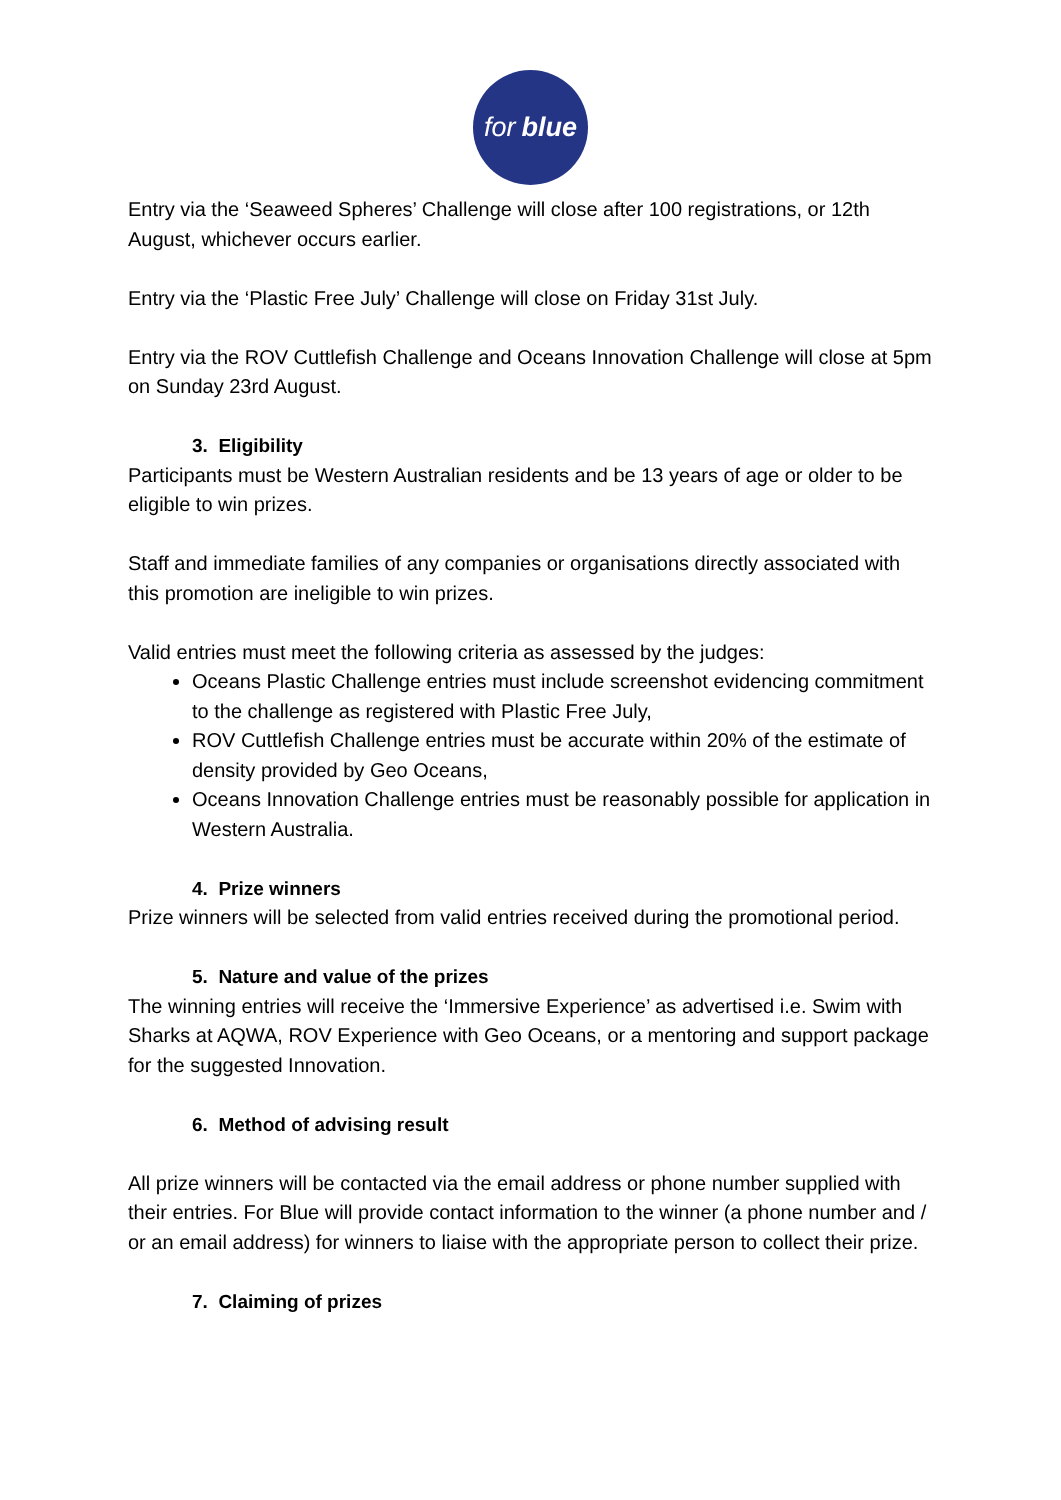for blue
Entry via the ‘Seaweed Spheres’ Challenge will close after 100 registrations, or 12th August, whichever occurs earlier.
Entry via the ‘Plastic Free July’ Challenge will close on Friday 31st July.
Entry via the ROV Cuttlefish Challenge and Oceans Innovation Challenge will close at 5pm on Sunday 23rd August.
3. Eligibility
Participants must be Western Australian residents and be 13 years of age or older to be eligible to win prizes.
Staff and immediate families of any companies or organisations directly associated with this promotion are ineligible to win prizes.
Valid entries must meet the following criteria as assessed by the judges:
Oceans Plastic Challenge entries must include screenshot evidencing commitment to the challenge as registered with Plastic Free July,
ROV Cuttlefish Challenge entries must be accurate within 20% of the estimate of density provided by Geo Oceans,
Oceans Innovation Challenge entries must be reasonably possible for application in Western Australia.
4. Prize winners
Prize winners will be selected from valid entries received during the promotional period.
5. Nature and value of the prizes
The winning entries will receive the ‘Immersive Experience’ as advertised i.e. Swim with Sharks at AQWA, ROV Experience with Geo Oceans, or a mentoring and support package for the suggested Innovation.
6. Method of advising result
All prize winners will be contacted via the email address or phone number supplied with their entries. For Blue will provide contact information to the winner (a phone number and / or an email address) for winners to liaise with the appropriate person to collect their prize.
7. Claiming of prizes